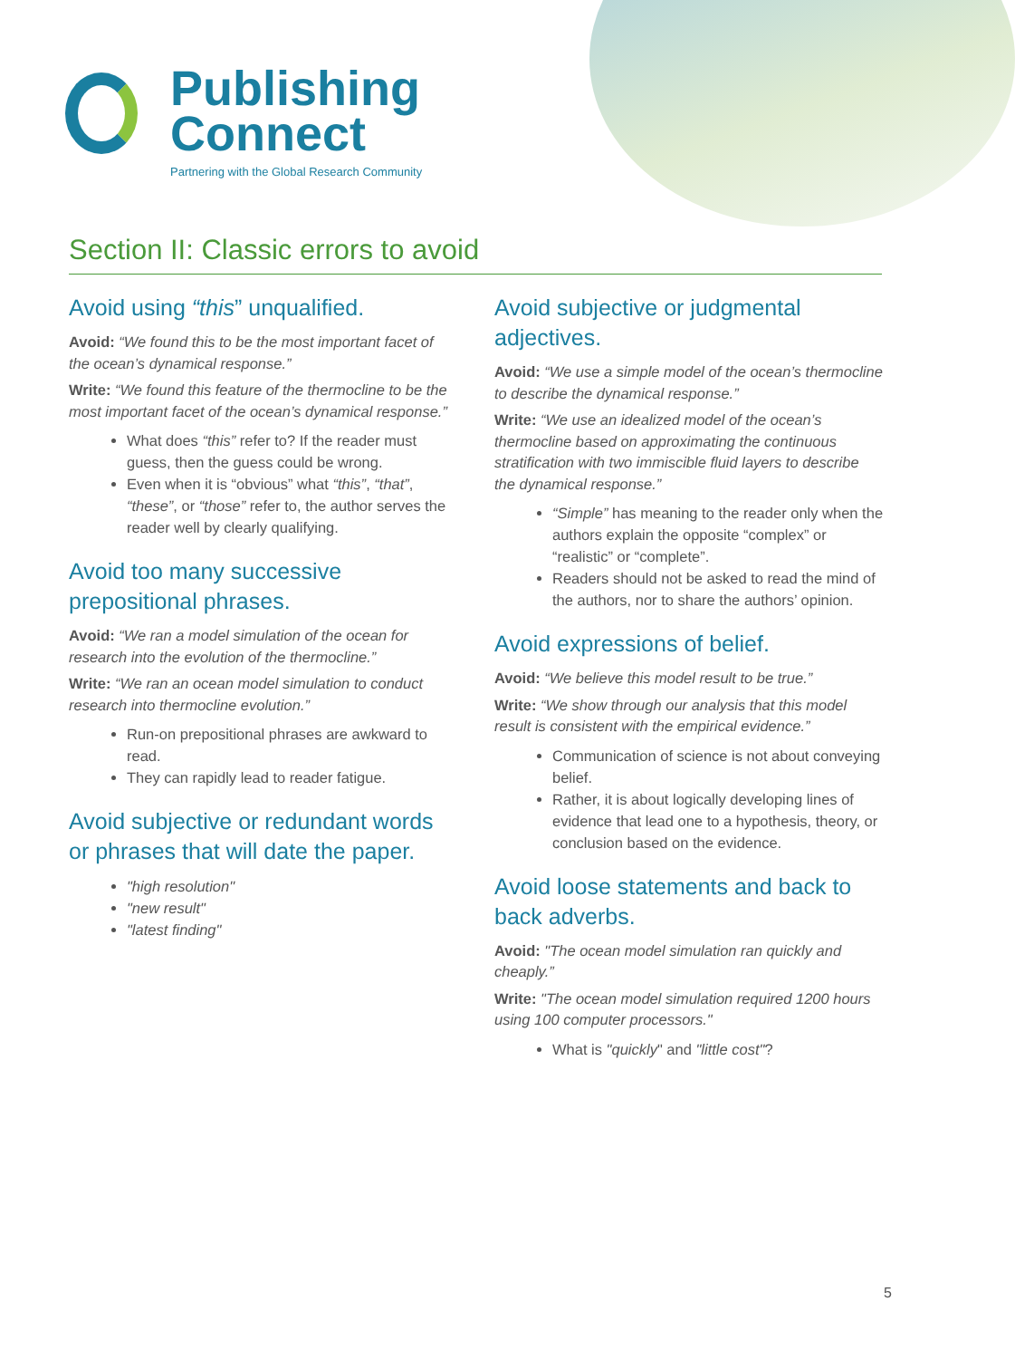Publishing
Connect
Partnering with the Global Research Community
Section II: Classic errors to avoid
Avoid using “this” unqualified.
Avoid: “We found this to be the most important facet of the ocean’s dynamical response.”
Write: “We found this feature of the thermocline to be the most important facet of the ocean’s dynamical response.”
What does “this” refer to? If the reader must guess, then the guess could be wrong.
Even when it is “obvious” what “this”, “that”, “these”, or “those” refer to, the author serves the reader well by clearly qualifying.
Avoid too many successive prepositional phrases.
Avoid: “We ran a model simulation of the ocean for research into the evolution of the thermocline.”
Write: “We ran an ocean model simulation to conduct research into thermocline evolution.”
Run-on prepositional phrases are awkward to read.
They can rapidly lead to reader fatigue.
Avoid subjective or redundant words or phrases that will date the paper.
"high resolution"
"new result"
"latest finding"
Avoid subjective or judgmental adjectives.
Avoid: “We use a simple model of the ocean’s thermocline to describe the dynamical response.”
Write: “We use an idealized model of the ocean’s thermocline based on approximating the continuous stratification with two immiscible fluid layers to describe the dynamical response.”
“Simple” has meaning to the reader only when the authors explain the opposite “complex” or “realistic” or “complete”.
Readers should not be asked to read the mind of the authors, nor to share the authors’ opinion.
Avoid expressions of belief.
Avoid: “We believe this model result to be true.”
Write: “We show through our analysis that this model result is consistent with the empirical evidence.”
Communication of science is not about conveying belief.
Rather, it is about logically developing lines of evidence that lead one to a hypothesis, theory, or conclusion based on the evidence.
Avoid loose statements and back to back adverbs.
Avoid: "The ocean model simulation ran quickly and cheaply.”
Write: "The ocean model simulation required 1200 hours using 100 computer processors."
What is "quickly" and "little cost"?
5